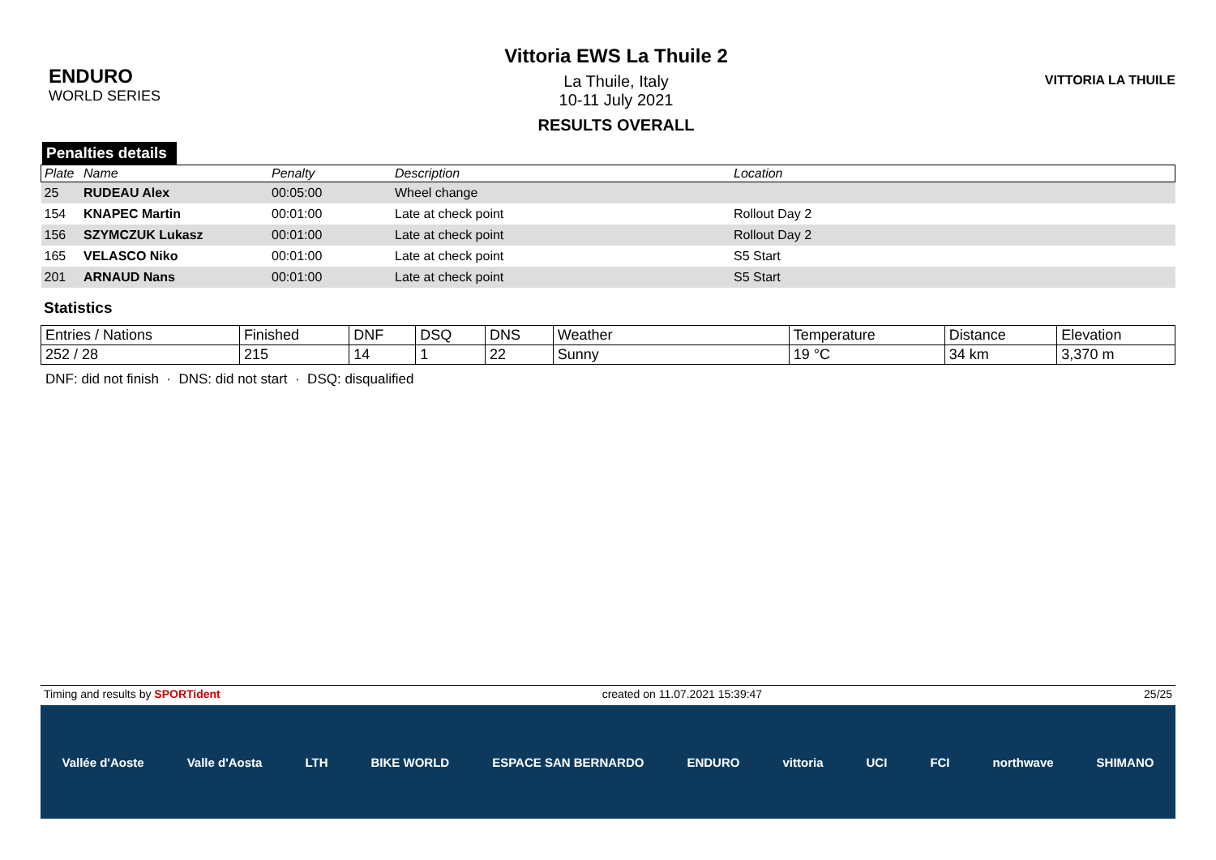ENDURO
WORLD SERIES
Vittoria EWS La Thuile 2
La Thuile, Italy
10-11 July 2021
RESULTS OVERALL
VITTORIA LA THUILE
Penalties details
| Plate | Name | Penalty | Description | Location |
| --- | --- | --- | --- | --- |
| 25 | RUDEAU Alex | 00:05:00 | Wheel change | |
| 154 | KNAPEC Martin | 00:01:00 | Late at check point | Rollout Day 2 |
| 156 | SZYMCZUK Lukasz | 00:01:00 | Late at check point | Rollout Day 2 |
| 165 | VELASCO Niko | 00:01:00 | Late at check point | S5 Start |
| 201 | ARNAUD Nans | 00:01:00 | Late at check point | S5 Start |
Statistics
| Entries / Nations | Finished | DNF | DSQ | DNS | Weather | Temperature | Distance | Elevation |
| --- | --- | --- | --- | --- | --- | --- | --- | --- |
| 252 / 28 | 215 | 14 | 1 | 22 | Sunny | 19 °C | 34 km | 3,370 m |
DNF: did not finish · DNS: did not start · DSQ: disqualified
Timing and results by SPORTident created on 11.07.2021 15:39:47 25/25
Vallée d'Aoste Valle d'Aosta LTH BIKE WORLD ESPACE SAN BERNARDO ENDURO vittoria UCI FCI northwave SHIMANO